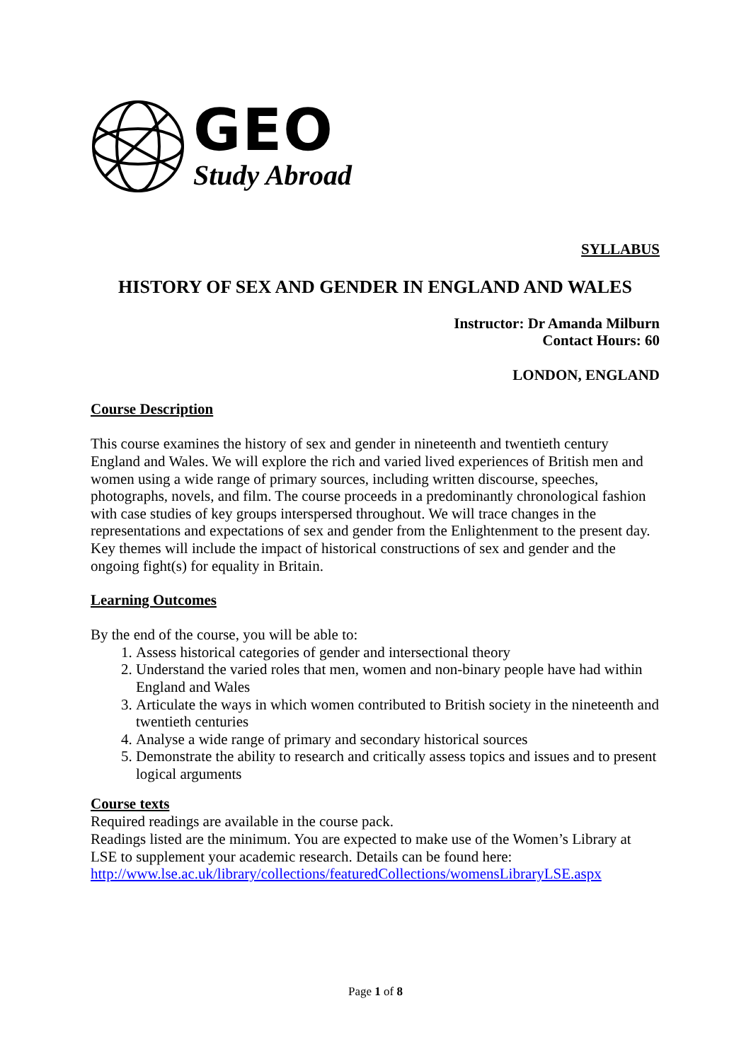GEO
Study Abroad
SYLLABUS
HISTORY OF SEX AND GENDER IN ENGLAND AND WALES
Instructor: Dr Amanda Milburn
Contact Hours: 60
LONDON, ENGLAND
Course Description
This course examines the history of sex and gender in nineteenth and twentieth century England and Wales. We will explore the rich and varied lived experiences of British men and women using a wide range of primary sources, including written discourse, speeches, photographs, novels, and film. The course proceeds in a predominantly chronological fashion with case studies of key groups interspersed throughout. We will trace changes in the representations and expectations of sex and gender from the Enlightenment to the present day. Key themes will include the impact of historical constructions of sex and gender and the ongoing fight(s) for equality in Britain.
Learning Outcomes
By the end of the course, you will be able to:
1. Assess historical categories of gender and intersectional theory
2. Understand the varied roles that men, women and non-binary people have had within England and Wales
3. Articulate the ways in which women contributed to British society in the nineteenth and twentieth centuries
4. Analyse a wide range of primary and secondary historical sources
5. Demonstrate the ability to research and critically assess topics and issues and to present logical arguments
Course texts
Required readings are available in the course pack.
Readings listed are the minimum. You are expected to make use of the Women’s Library at LSE to supplement your academic research. Details can be found here:
http://www.lse.ac.uk/library/collections/featuredCollections/womensLibraryLSE.aspx
Page 1 of 8